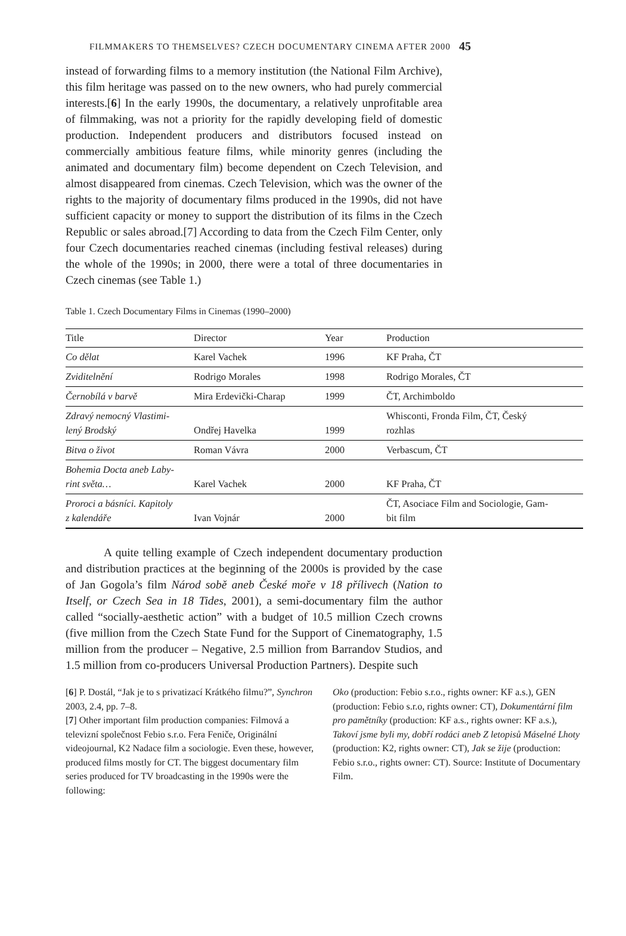FILMMAKERS TO THEMSELVES? CZECH DOCUMENTARY CINEMA AFTER 2000 45
instead of forwarding films to a memory institution (the National Film Archive), this film heritage was passed on to the new owners, who had purely commercial interests.[6] In the early 1990s, the documentary, a relatively unprofitable area of filmmaking, was not a priority for the rapidly developing field of domestic production. Independent producers and distributors focused instead on commercially ambitious feature films, while minority genres (including the animated and documentary film) become dependent on Czech Television, and almost disappeared from cinemas. Czech Television, which was the owner of the rights to the majority of documentary films produced in the 1990s, did not have sufficient capacity or money to support the distribution of its films in the Czech Republic or sales abroad.[7] According to data from the Czech Film Center, only four Czech documentaries reached cinemas (including festival releases) during the whole of the 1990s; in 2000, there were a total of three documentaries in Czech cinemas (see Table 1.)
Table 1. Czech Documentary Films in Cinemas (1990–2000)
| Title | Director | Year | Production |
| --- | --- | --- | --- |
| Co dělat | Karel Vachek | 1996 | KF Praha, ČT |
| Zviditelnění | Rodrigo Morales | 1998 | Rodrigo Morales, ČT |
| Černobílá v barvě | Mira Erdevički-Charap | 1999 | ČT, Archimboldo |
| Zdravý nemocný Vlastimi- lený Brodský | Ondřej Havelka | 1999 | Whisconti, Fronda Film, ČT, Český rozhlas |
| Bitva o život | Roman Vávra | 2000 | Verbascum, ČT |
| Bohemia Docta aneb Laby- rint světa… | Karel Vachek | 2000 | KF Praha, ČT |
| Proroci a básníci. Kapitoly z kalendáře | Ivan Vojnár | 2000 | ČT, Asociace Film and Sociologie, Gam- bit film |
A quite telling example of Czech independent documentary production and distribution practices at the beginning of the 2000s is provided by the case of Jan Gogola’s film Národ sobě aneb České moře v 18 přílivech (Nation to Itself, or Czech Sea in 18 Tides, 2001), a semi-documentary film the author called “socially-aesthetic action” with a budget of 10.5 million Czech crowns (five million from the Czech State Fund for the Support of Cinematography, 1.5 million from the producer – Negative, 2.5 million from Barrandov Studios, and 1.5 million from co-producers Universal Production Partners). Despite such
[6] P. Dostál, “Jak je to s privatizací Krátkého filmu?”, Synchron 2003, 2.4, pp. 7–8.
[7] Other important film production companies: Filmová a televizní společnost Febio s.r.o. Fera Feniče, Originální videojournal, K2 Nadace film a sociologie. Even these, however, produced films mostly for CT. The biggest documentary film series produced for TV broadcasting in the 1990s were the following:
Oko (production: Febio s.r.o., rights owner: KF a.s.), GEN (production: Febio s.r.o, rights owner: CT), Dokumentární film pro pamětníky (production: KF a.s., rights owner: KF a.s.), Takoví jsme byli my, dobří rodáci aneb Z letopisů Máselné Lhoty (production: K2, rights owner: CT), Jak se žije (production: Febio s.r.o., rights owner: CT). Source: Institute of Documentary Film.